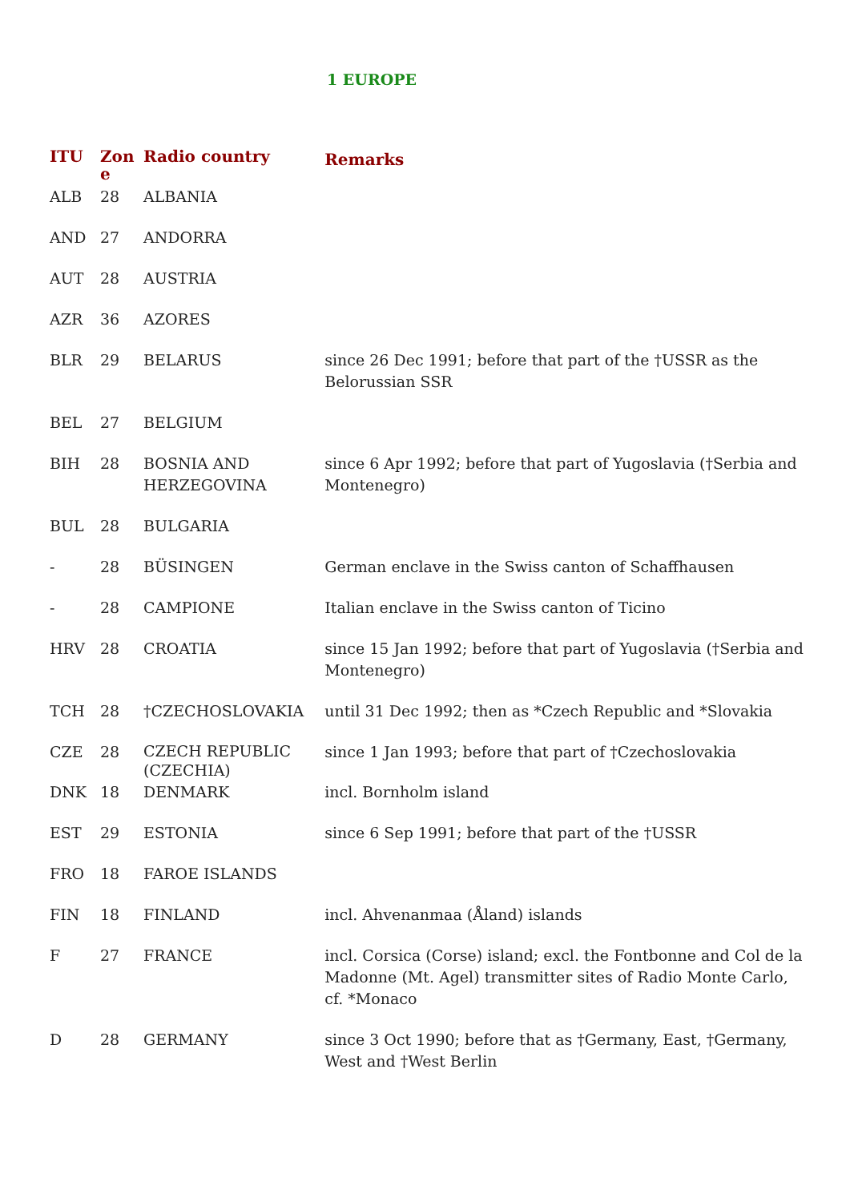1 EUROPE
| ITU | Zon e | Radio country | Remarks |
| --- | --- | --- | --- |
| ALB | 28 | ALBANIA | |
| AND | 27 | ANDORRA | |
| AUT | 28 | AUSTRIA | |
| AZR | 36 | AZORES | |
| BLR | 29 | BELARUS | since 26 Dec 1991; before that part of the †USSR as the Belorussian SSR |
| BEL | 27 | BELGIUM | |
| BIH | 28 | BOSNIA AND HERZEGOVINA | since 6 Apr 1992; before that part of Yugoslavia (†Serbia and Montenegro) |
| BUL | 28 | BULGARIA | |
| - | 28 | BÜSINGEN | German enclave in the Swiss canton of Schaffhausen |
| - | 28 | CAMPIONE | Italian enclave in the Swiss canton of Ticino |
| HRV | 28 | CROATIA | since 15 Jan 1992; before that part of Yugoslavia (†Serbia and Montenegro) |
| TCH | 28 | †CZECHOSLOVAKIA | until 31 Dec 1992; then as *Czech Republic and *Slovakia |
| CZE | 28 | CZECH REPUBLIC (CZECHIA) | since 1 Jan 1993; before that part of †Czechoslovakia |
| DNK | 18 | DENMARK | incl. Bornholm island |
| EST | 29 | ESTONIA | since 6 Sep 1991; before that part of the †USSR |
| FRO | 18 | FAROE ISLANDS | |
| FIN | 18 | FINLAND | incl. Ahvenanmaa (Åland) islands |
| F | 27 | FRANCE | incl. Corsica (Corse) island; excl. the Fontbonne and Col de la Madonne (Mt. Agel) transmitter sites of Radio Monte Carlo, cf. *Monaco |
| D | 28 | GERMANY | since 3 Oct 1990; before that as †Germany, East, †Germany, West and †West Berlin |